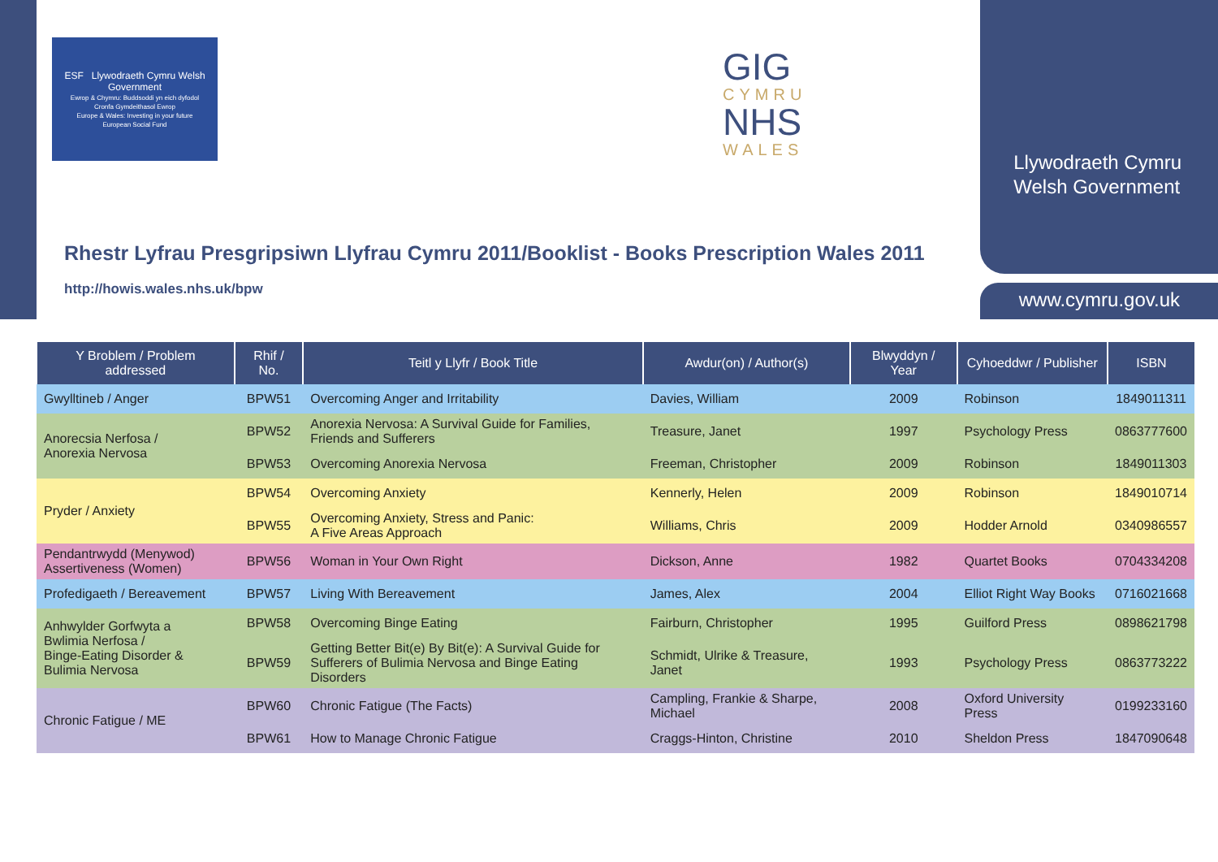ESF Llywodraeth Cymru Welsh Government
Ewrop & Chymru: Buddsoddi yn eich dyfodol
Cronfa Gymdeithasol Ewrop
Europe & Wales: Investing in your future
European Social Fund
GIG
CYMRU
NHS
WALES
Llywodraeth Cymru
Welsh Government
www.cymru.gov.uk
Rhestr Lyfrau Presgripsiwn Llyfrau Cymru 2011/Booklist - Books Prescription Wales 2011
http://howis.wales.nhs.uk/bpw
| Y Broblem / Problem addressed | Rhif / No. | Teitl y Llyfr / Book Title | Awdur(on) / Author(s) | Blwyddyn / Year | Cyhoeddwr / Publisher | ISBN |
| --- | --- | --- | --- | --- | --- | --- |
| Gwylltineb / Anger | BPW51 | Overcoming Anger and Irritability | Davies, William | 2009 | Robinson | 1849011311 |
| Anorecsia Nerfosa / Anorexia Nervosa | BPW52 | Anorexia Nervosa: A Survival Guide for Families, Friends and Sufferers | Treasure, Janet | 1997 | Psychology Press | 0863777600 |
| | BPW53 | Overcoming Anorexia Nervosa | Freeman, Christopher | 2009 | Robinson | 1849011303 |
| Pryder / Anxiety | BPW54 | Overcoming Anxiety | Kennerly, Helen | 2009 | Robinson | 1849010714 |
| | BPW55 | Overcoming Anxiety, Stress and Panic: A Five Areas Approach | Williams, Chris | 2009 | Hodder Arnold | 0340986557 |
| Pendantrwydd (Menywod) Assertiveness (Women) | BPW56 | Woman in Your Own Right | Dickson, Anne | 1982 | Quartet Books | 0704334208 |
| Profedigaeth / Bereavement | BPW57 | Living With Bereavement | James, Alex | 2004 | Elliot Right Way Books | 0716021668 |
| Anhwylder Gorfwyta a Bwlimia Nerfosa / Binge-Eating Disorder & Bulimia Nervosa | BPW58 | Overcoming Binge Eating | Fairburn, Christopher | 1995 | Guilford Press | 0898621798 |
| | BPW59 | Getting Better Bit(e) By Bit(e): A Survival Guide for Sufferers of Bulimia Nervosa and Binge Eating Disorders | Schmidt, Ulrike & Treasure, Janet | 1993 | Psychology Press | 0863773222 |
| Chronic Fatigue / ME | BPW60 | Chronic Fatigue (The Facts) | Campling, Frankie & Sharpe, Michael | 2008 | Oxford University Press | 0199233160 |
| | BPW61 | How to Manage Chronic Fatigue | Craggs-Hinton, Christine | 2010 | Sheldon Press | 1847090648 |